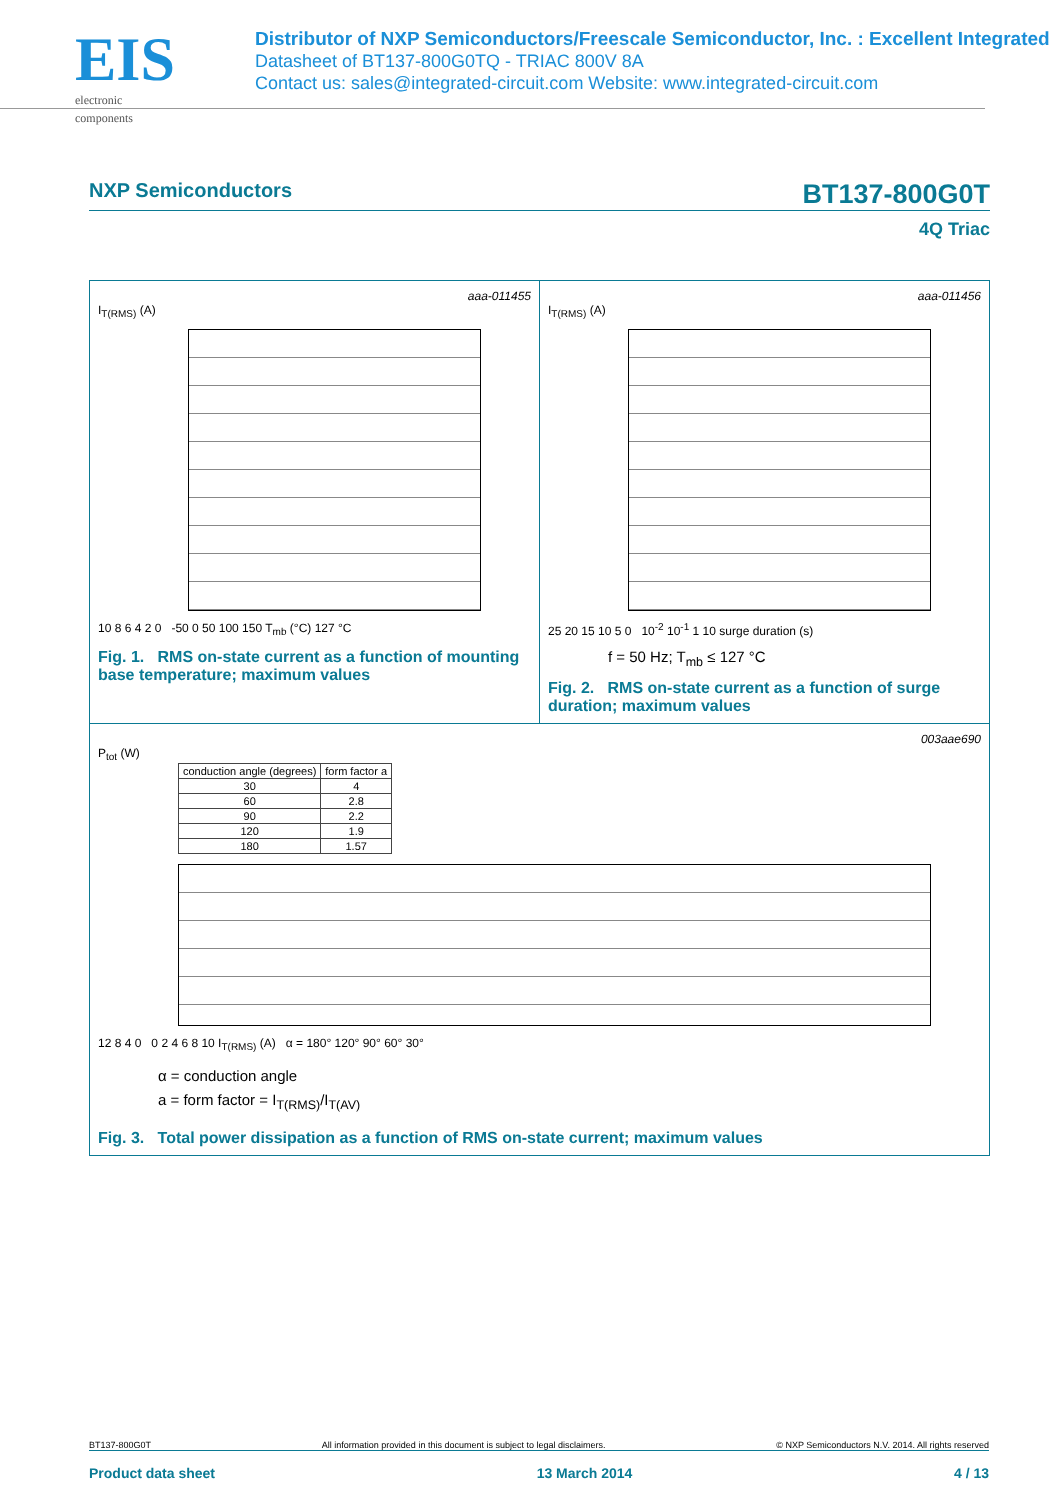EIS
electronic components
Distributor of NXP Semiconductors/Freescale Semiconductor, Inc. : Excellent Integrated
Datasheet of BT137-800G0TQ - TRIAC 800V 8A
Contact us: sales@integrated-circuit.com Website: www.integrated-circuit.com
NXP Semiconductors BT137-800G0T
4Q Triac
aaa-011455
I<sub>T(RMS)</sub> (A)
10 8 6 4 2 0 -50 0 50 100 150 T<sub>mb</sub> (°C) 127 °C
Fig. 1. RMS on-state current as a function of mounting base temperature; maximum values
aaa-011456
I<sub>T(RMS)</sub> (A)
25 20 15 10 5 0 10<sup>-2</sup> 10<sup>-1</sup> 1 10 surge duration (s)
f = 50 Hz; T<sub>mb</sub> ≤ 127 °C
Fig. 2. RMS on-state current as a function of surge duration; maximum values
003aae690
P<sub>tot</sub> (W)
| conduction angle (degrees) | form factor a |
| --- | --- |
| 30 | 4 |
| 60 | 2.8 |
| 90 | 2.2 |
| 120 | 1.9 |
| 180 | 1.57 |
12 8 4 0 0 2 4 6 8 10 I<sub>T(RMS)</sub> (A) α = 180° 120° 90° 60° 30°
α = conduction angle
a = form factor = I<sub>T(RMS)</sub>/I<sub>T(AV)</sub>
Fig. 3. Total power dissipation as a function of RMS on-state current; maximum values
BT137-800G0T All information provided in this document is subject to legal disclaimers. © NXP Semiconductors N.V. 2014. All rights reserved
Product data sheet 13 March 2014 4 / 13